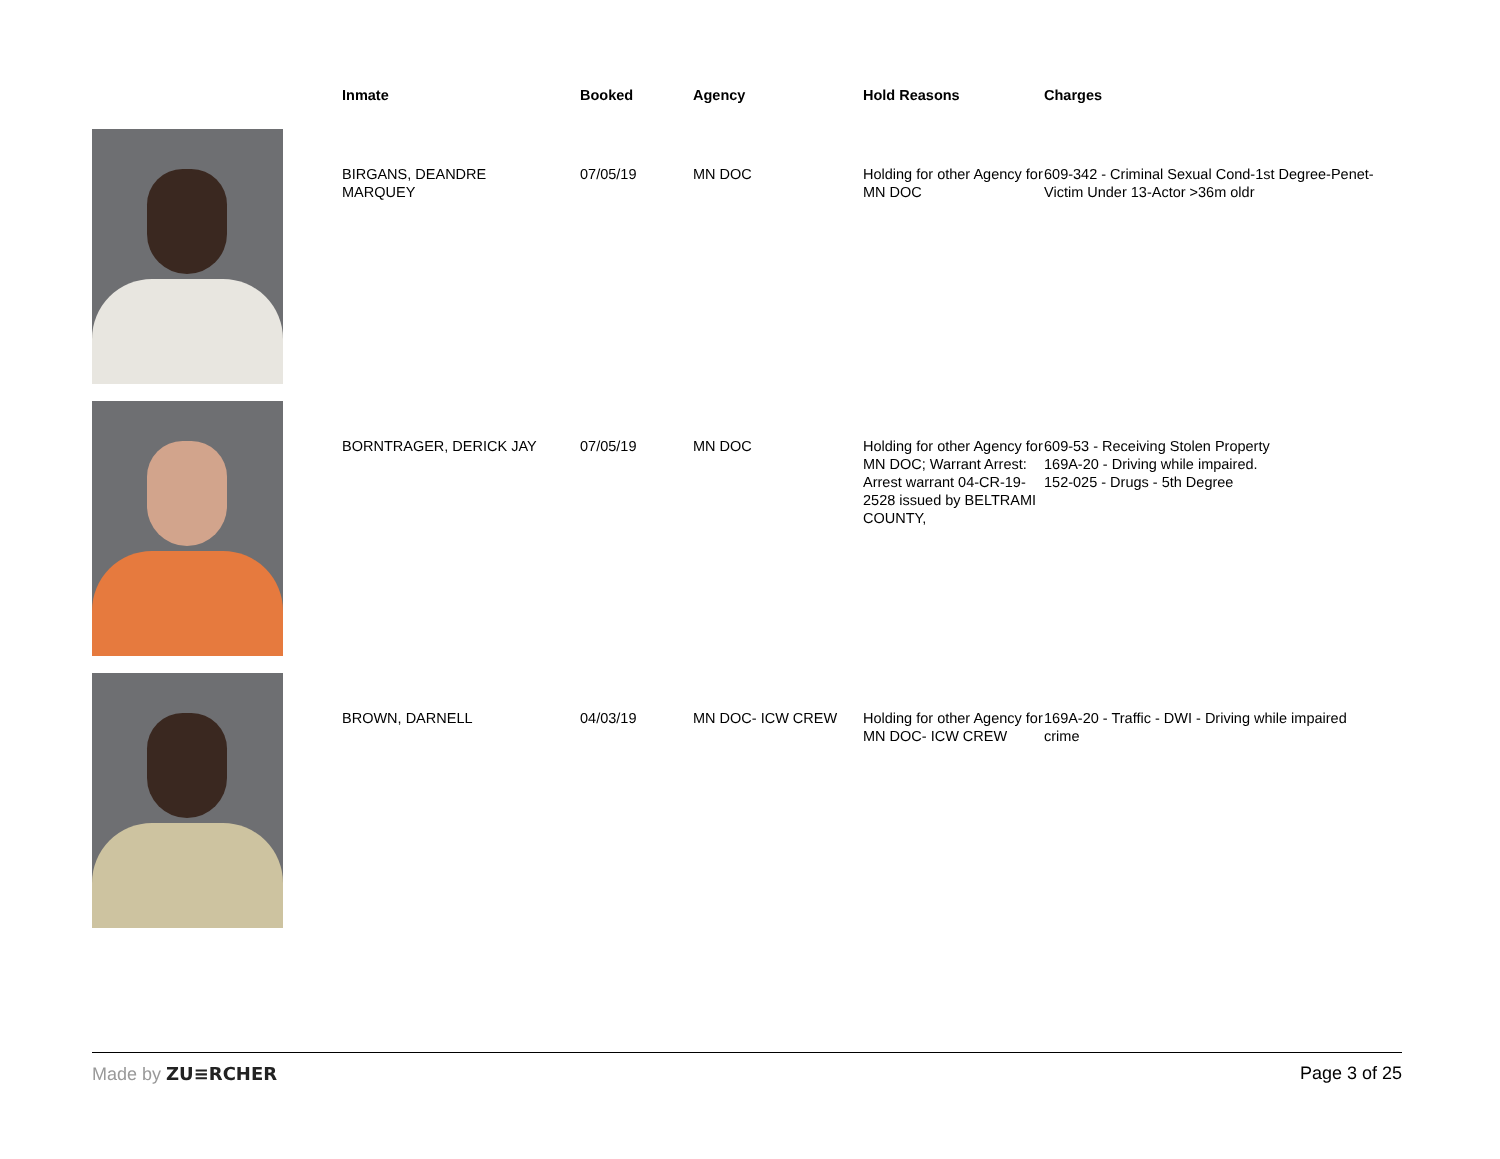| | Inmate | Booked | Agency | Hold Reasons | Charges |
| --- | --- | --- | --- | --- | --- |
| | BIRGANS, DEANDRE MARQUEY | 07/05/19 | MN DOC | Holding for other Agency for MN DOC | 609-342 - Criminal Sexual Cond-1st Degree-Penet-Victim Under 13-Actor >36m oldr |
| | BORNTRAGER, DERICK JAY | 07/05/19 | MN DOC | Holding for other Agency for MN DOC; Warrant Arrest: Arrest warrant 04-CR-19-2528 issued by BELTRAMI COUNTY, | 609-53 - Receiving Stolen Property 169A-20 - Driving while impaired. 152-025 - Drugs - 5th Degree |
| | BROWN, DARNELL | 04/03/19 | MN DOC- ICW CREW | Holding for other Agency for MN DOC- ICW CREW | 169A-20 - Traffic - DWI - Driving while impaired crime |
Made by ZU≡RCHER Page 3 of 25